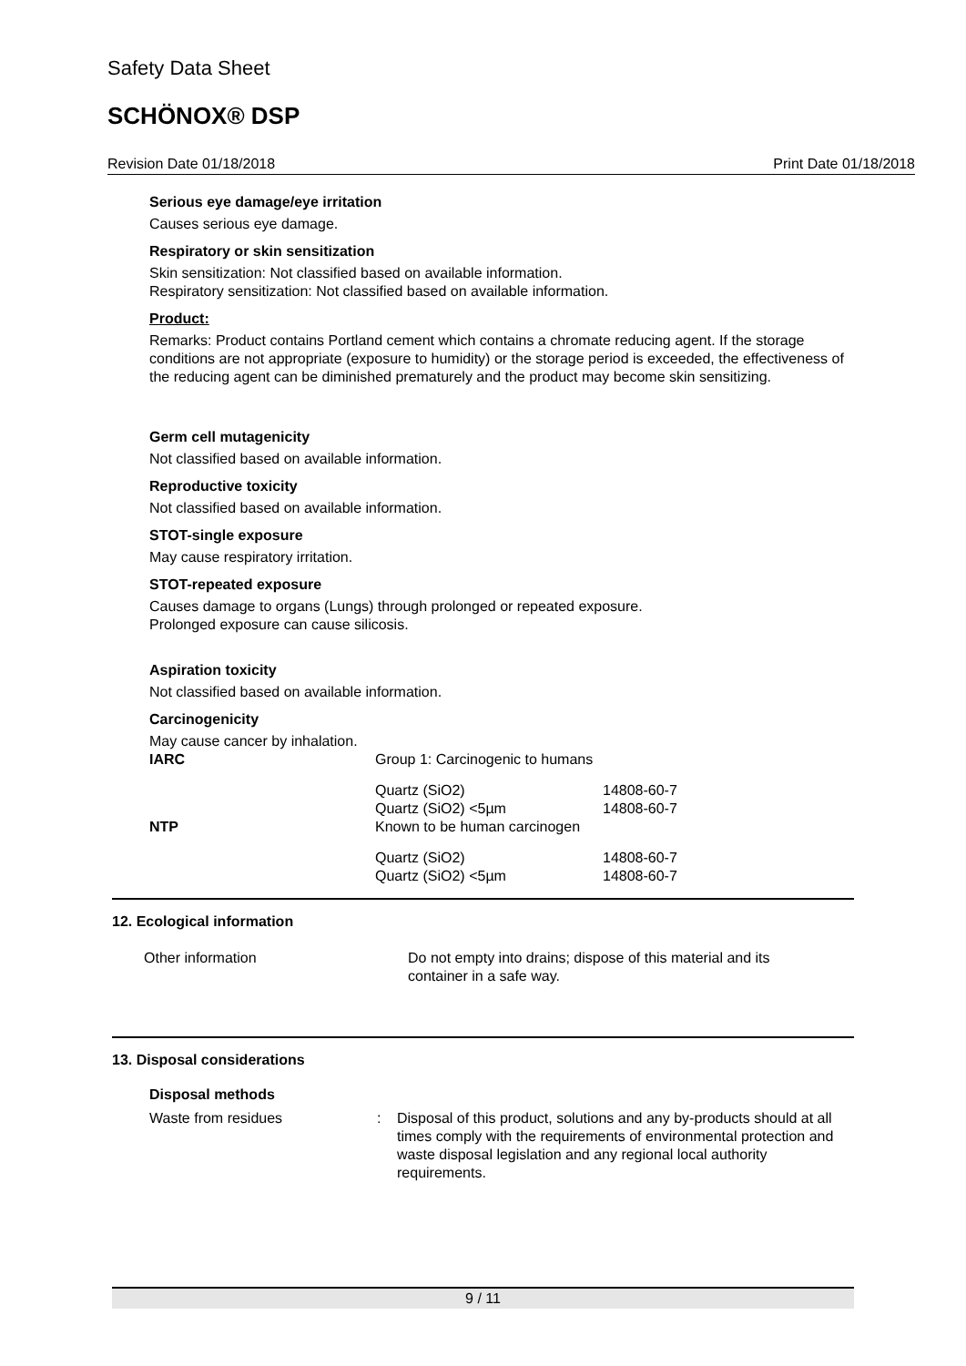Safety Data Sheet
SCHÖNOX® DSP
Revision Date 01/18/2018 Print Date 01/18/2018
Serious eye damage/eye irritation
Causes serious eye damage.
Respiratory or skin sensitization
Skin sensitization: Not classified based on available information.
Respiratory sensitization: Not classified based on available information.
Product:
Remarks: Product contains Portland cement which contains a chromate reducing agent. If the storage conditions are not appropriate (exposure to humidity) or the storage period is exceeded, the effectiveness of the reducing agent can be diminished prematurely and the product may become skin sensitizing.
Germ cell mutagenicity
Not classified based on available information.
Reproductive toxicity
Not classified based on available information.
STOT-single exposure
May cause respiratory irritation.
STOT-repeated exposure
Causes damage to organs (Lungs) through prolonged or repeated exposure.
Prolonged exposure can cause silicosis.
Aspiration toxicity
Not classified based on available information.
Carcinogenicity
May cause cancer by inhalation.
| IARC | Group 1: Carcinogenic to humans | |
| | Quartz (SiO2) Quartz (SiO2) <5µm | 14808-60-7 14808-60-7 |
| NTP | Known to be human carcinogen | |
| | Quartz (SiO2) Quartz (SiO2) <5µm | 14808-60-7 14808-60-7 |
12. Ecological information
| Other information | Do not empty into drains; dispose of this material and its container in a safe way. |
13. Disposal considerations
Disposal methods
| Waste from residues | : | Disposal of this product, solutions and any by-products should at all times comply with the requirements of environmental protection and waste disposal legislation and any regional local authority requirements. |
9 / 11